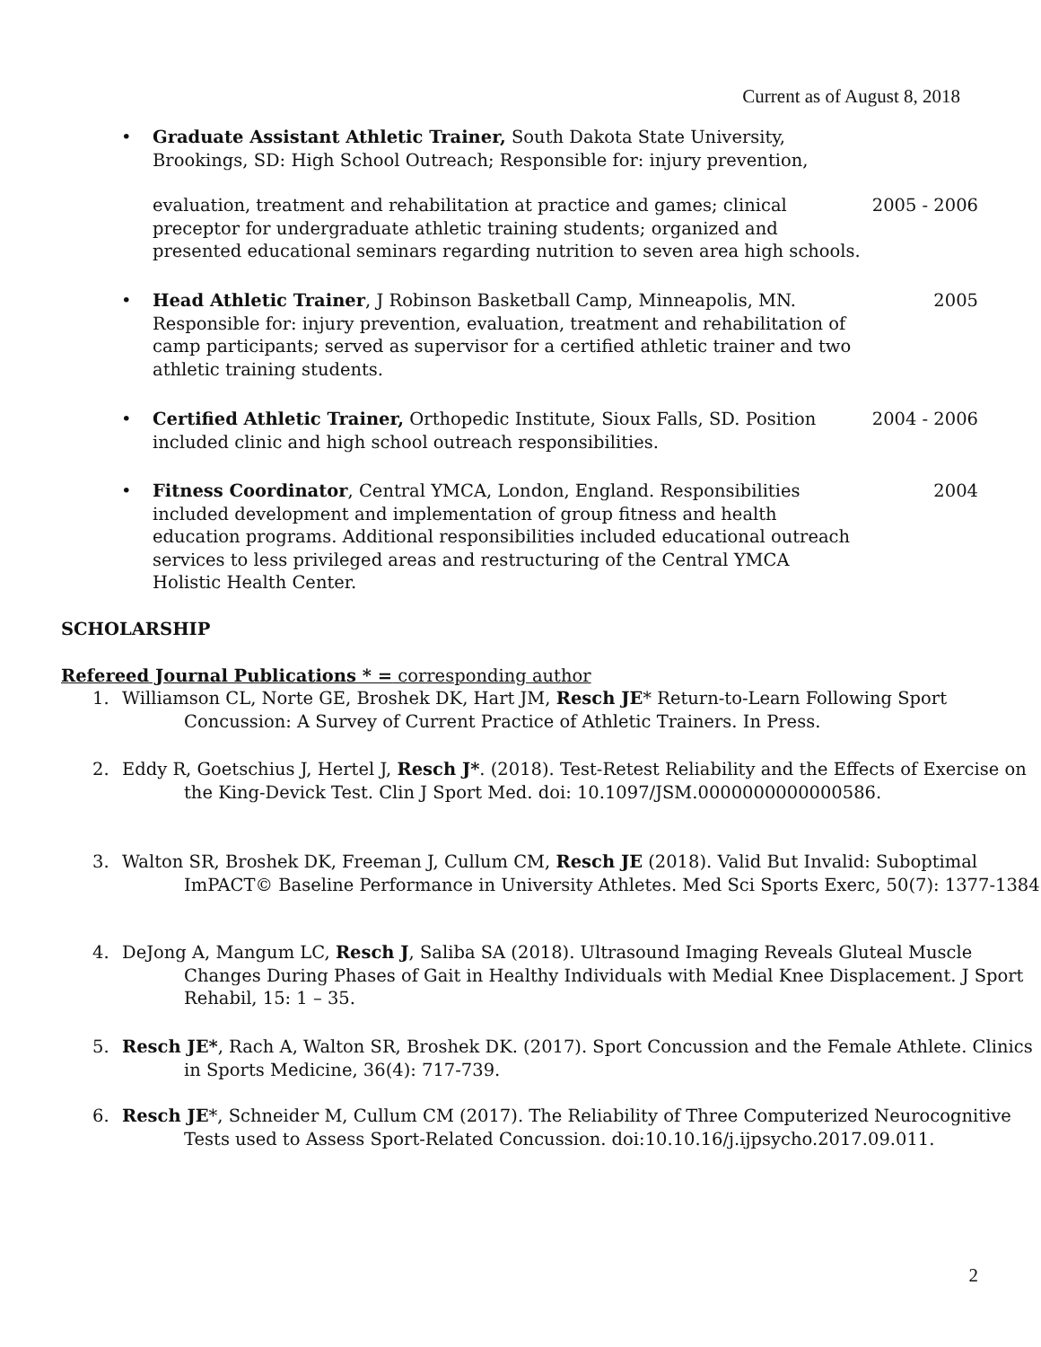Current as of August 8, 2018
•
Graduate Assistant Athletic Trainer, South Dakota State University, Brookings, SD: High School Outreach; Responsible for: injury prevention,
2005 - 2006
evaluation, treatment and rehabilitation at practice and games; clinical preceptor for undergraduate athletic training students; organized and presented educational seminars regarding nutrition to seven area high schools.
• 2005
Head Athletic Trainer, J Robinson Basketball Camp, Minneapolis, MN. Responsible for: injury prevention, evaluation, treatment and rehabilitation of camp participants; served as supervisor for a certified athletic trainer and two athletic training students.
• 2004 - 2006
Certified Athletic Trainer, Orthopedic Institute, Sioux Falls, SD. Position included clinic and high school outreach responsibilities.
• 2004
Fitness Coordinator, Central YMCA, London, England. Responsibilities included development and implementation of group fitness and health education programs. Additional responsibilities included educational outreach services to less privileged areas and restructuring of the Central YMCA Holistic Health Center.
SCHOLARSHIP
Refereed Journal Publications * = corresponding author
1. Williamson CL, Norte GE, Broshek DK, Hart JM, Resch JE* Return-to-Learn Following Sport Concussion: A Survey of Current Practice of Athletic Trainers. In Press.
2. Eddy R, Goetschius J, Hertel J, Resch J*. (2018). Test-Retest Reliability and the Effects of Exercise on the King-Devick Test. Clin J Sport Med. doi: 10.1097/JSM.0000000000000586.
3. Walton SR, Broshek DK, Freeman J, Cullum CM, Resch JE (2018). Valid But Invalid: Suboptimal ImPACT© Baseline Performance in University Athletes. Med Sci Sports Exerc, 50(7): 1377-1384.
4. DeJong A, Mangum LC, Resch J, Saliba SA (2018). Ultrasound Imaging Reveals Gluteal Muscle Changes During Phases of Gait in Healthy Individuals with Medial Knee Displacement. J Sport Rehabil, 15: 1 – 35.
5. Resch JE*, Rach A, Walton SR, Broshek DK. (2017). Sport Concussion and the Female Athlete. Clinics in Sports Medicine, 36(4): 717-739.
6. Resch JE*, Schneider M, Cullum CM (2017). The Reliability of Three Computerized Neurocognitive Tests used to Assess Sport-Related Concussion. doi:10.10.16/j.ijpsycho.2017.09.011.
2